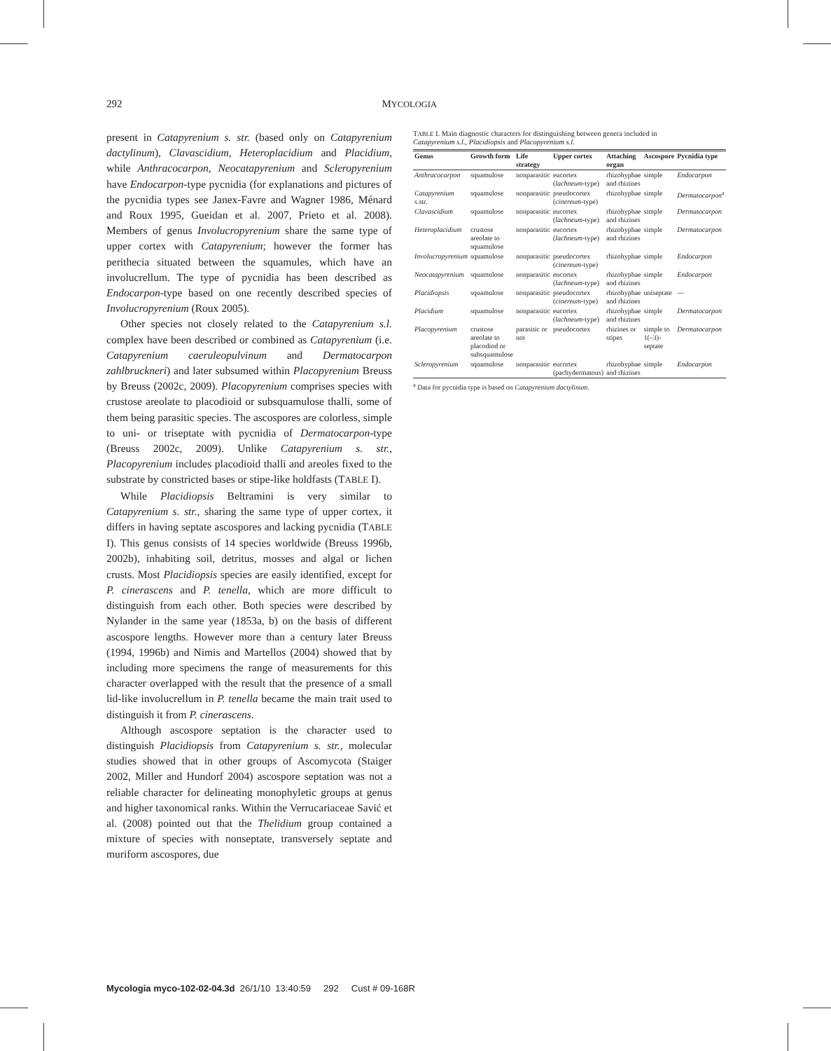292 MYCOLOGIA
present in Catapyrenium s. str. (based only on Catapyrenium dactylinum), Clavascidium, Heteroplacidium and Placidium, while Anthracocarpon, Neocatapyrenium and Scleropyrenium have Endocarpon-type pycnidia (for explanations and pictures of the pycnidia types see Janex-Favre and Wagner 1986, Ménard and Roux 1995, Gueidan et al. 2007, Prieto et al. 2008). Members of genus Involucropyrenium share the same type of upper cortex with Catapyrenium; however the former has perithecia situated between the squamules, which have an involucrellum. The type of pycnidia has been described as Endocarpon-type based on one recently described species of Involucropyrenium (Roux 2005).
Other species not closely related to the Catapyrenium s.l. complex have been described or combined as Catapyrenium (i.e. Catapyrenium caeruleopulvinum and Dermatocarpon zahlbruckneri) and later subsumed within Placopyrenium Breuss by Breuss (2002c, 2009). Placopyrenium comprises species with crustose areolate to placodioid or subsquamulose thalli, some of them being parasitic species. The ascospores are colorless, simple to uni- or triseptate with pycnidia of Dermatocarpon-type (Breuss 2002c, 2009). Unlike Catapyrenium s. str., Placopyrenium includes placodioid thalli and areoles fixed to the substrate by constricted bases or stipe-like holdfasts (TABLE I).
While Placidiopsis Beltramini is very similar to Catapyrenium s. str., sharing the same type of upper cortex, it differs in having septate ascospores and lacking pycnidia (TABLE I). This genus consists of 14 species worldwide (Breuss 1996b, 2002b), inhabiting soil, detritus, mosses and algal or lichen crusts. Most Placidiopsis species are easily identified, except for P. cinerascens and P. tenella, which are more difficult to distinguish from each other. Both species were described by Nylander in the same year (1853a, b) on the basis of different ascospore lengths. However more than a century later Breuss (1994, 1996b) and Nimis and Martellos (2004) showed that by including more specimens the range of measurements for this character overlapped with the result that the presence of a small lid-like involucrellum in P. tenella became the main trait used to distinguish it from P. cinerascens.
Although ascospore septation is the character used to distinguish Placidiopsis from Catapyrenium s. str., molecular studies showed that in other groups of Ascomycota (Staiger 2002, Miller and Hundorf 2004) ascospore septation was not a reliable character for delineating monophyletic groups at genus and higher taxonomical ranks. Within the Verrucariaceae Savić et al. (2008) pointed out that the Thelidium group contained a mixture of species with nonseptate, transversely septate and muriform ascospores, due
TABLE I. Main diagnostic characters for distinguishing between genera included in Catapyrenium s.l., Placidiopsis and Placopyrenium s.l.
| Genus | Growth form | Life strategy | Upper cortex | Attaching organ | Ascospore | Pycnidia type |
| --- | --- | --- | --- | --- | --- | --- |
| Anthracocarpon | squamulose | nonparasitic | eucortex ( lachneum -type) | rhizohyphae and rhizines | simple | Endocarpon |
| Catapyrenium s.str. | squamulose | nonparasitic | pseudocortex ( cinereum -type) | rhizohyphae | simple | Dermatocarpon<sup>a</sup> |
| Clavascidium | squamulose | nonparasitic | eucortex ( lachneum -type) | rhizohyphae and rhizines | simple | Dermatocarpon |
| Heteroplacidium | crustose areolate to squamulose | nonparasitic | eucortex ( lachneum -type) | rhizohyphae and rhizines | simple | Dermatocarpon |
| Involucropyrenium | squamulose | nonparasitic | pseudocortex ( cinereum -type) | rhizohyphae | simple | Endocarpon |
| Neocatapyrenium | squamulose | nonparasitic | eucortex ( lachneum -type) | rhizohyphae and rhizines | simple | Endocarpon |
| Placidiopsis | squamulose | nonparasitic | pseudocortex ( cinereum -type) | rhizohyphae and rhizines | uniseptate | — |
| Placidium | squamulose | nonparasitic | eucortex ( lachneum -type) | rhizohyphae and rhizines | simple | Dermatocarpon |
| Placopyrenium | crustose areolate to placodiod or subsquamulose | parasitic or not | pseudocortex | rhizines or stipes | simple to 1(–3)-septate | Dermatocarpon |
| Scleropyrenium | squamulose | nonparasitic | eucortex (pachydermatous) | rhizohyphae and rhizines | simple | Endocarpon |
<sup>a</sup> Data for pycnidia type is based on Catapyrenium dactylinum.
Mycologia myco-102-02-04.3d 26/1/10 13:40:59 292 Cust # 09-168R